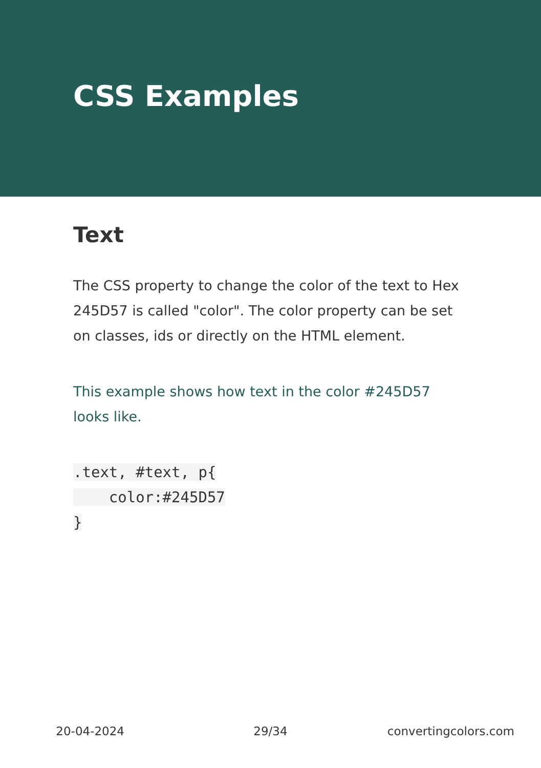CSS Examples
Text
The CSS property to change the color of the text to Hex 245D57 is called "color". The color property can be set on classes, ids or directly on the HTML element.
This example shows how text in the color #245D57 looks like.
.text, #text, p{
    color:#245D57
}
20-04-2024 29/34 convertingcolors.com